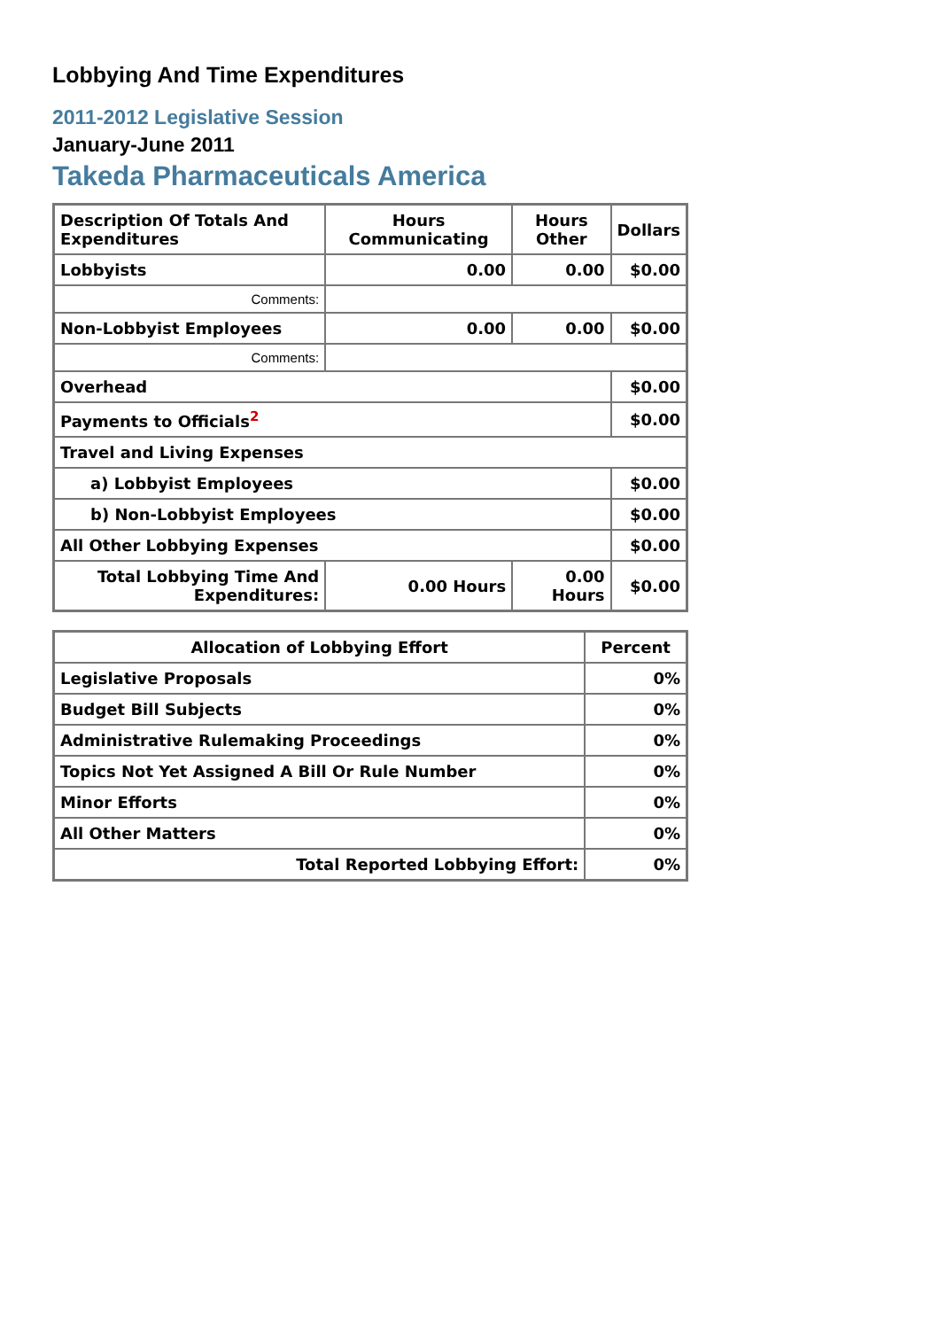Lobbying And Time Expenditures
2011-2012 Legislative Session
January-June 2011
Takeda Pharmaceuticals America
| Description Of Totals And Expenditures | Hours Communicating | Hours Other | Dollars |
| --- | --- | --- | --- |
| Lobbyists | 0.00 | 0.00 | $0.00 |
| Comments: | | | |
| Non-Lobbyist Employees | 0.00 | 0.00 | $0.00 |
| Comments: | | | |
| Overhead | | | $0.00 |
| Payments to Officials<sup>2</sup> | | | $0.00 |
| Travel and Living Expenses | | | |
| a) Lobbyist Employees | | | $0.00 |
| b) Non-Lobbyist Employees | | | $0.00 |
| All Other Lobbying Expenses | | | $0.00 |
| Total Lobbying Time And Expenditures: | 0.00 Hours | 0.00 Hours | $0.00 |
| Allocation of Lobbying Effort | Percent |
| --- | --- |
| Legislative Proposals | 0% |
| Budget Bill Subjects | 0% |
| Administrative Rulemaking Proceedings | 0% |
| Topics Not Yet Assigned A Bill Or Rule Number | 0% |
| Minor Efforts | 0% |
| All Other Matters | 0% |
| Total Reported Lobbying Effort: | 0% |